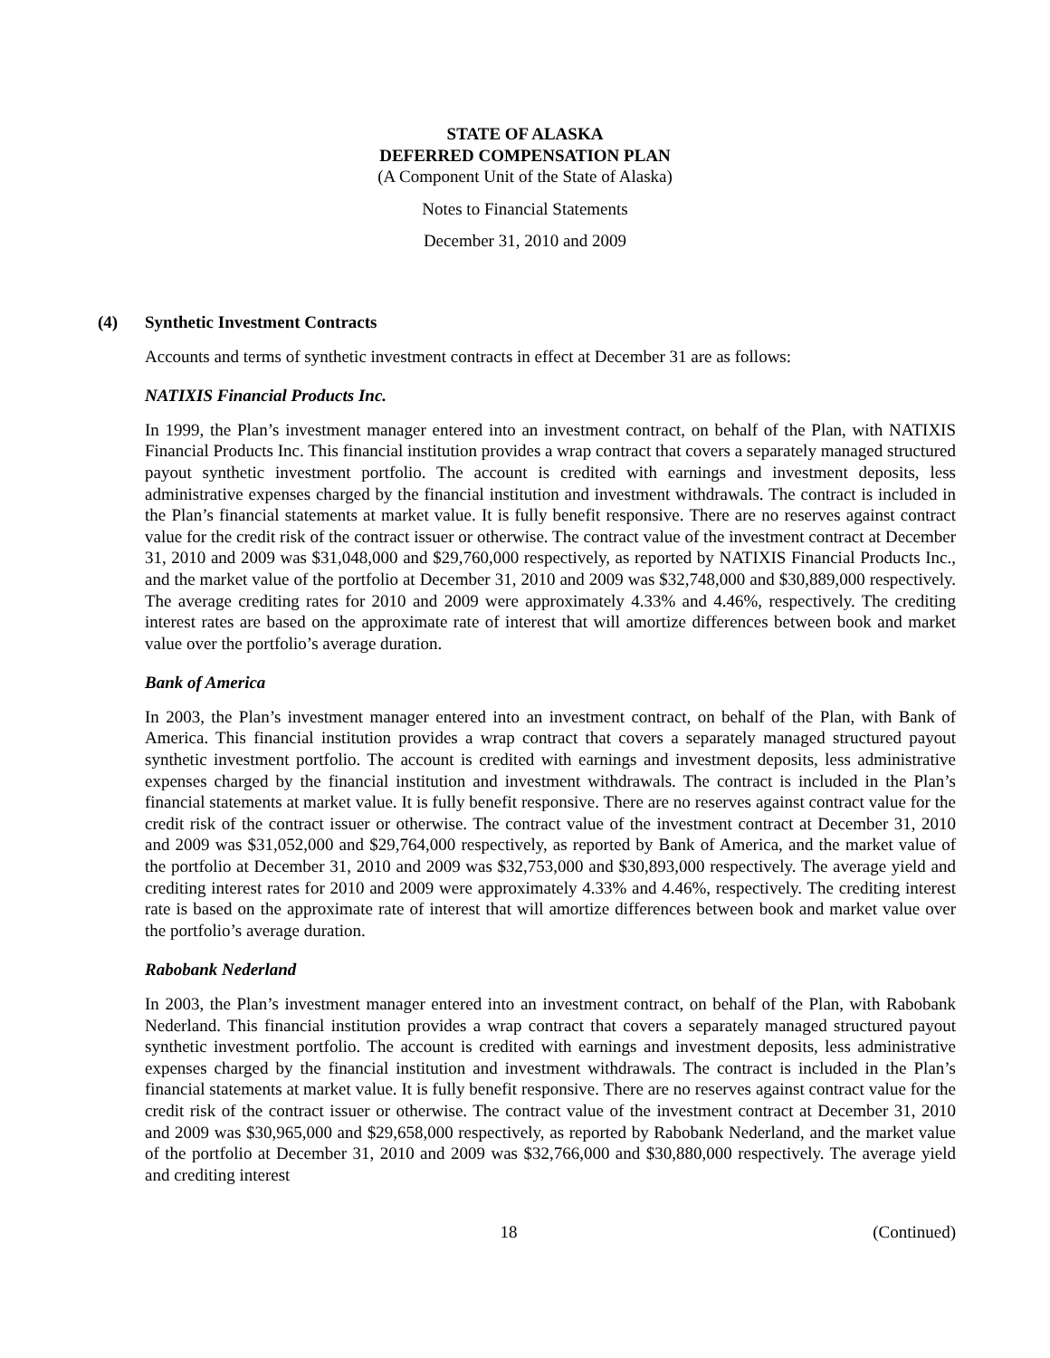STATE OF ALASKA
DEFERRED COMPENSATION PLAN
(A Component Unit of the State of Alaska)
Notes to Financial Statements
December 31, 2010 and 2009
(4) Synthetic Investment Contracts
Accounts and terms of synthetic investment contracts in effect at December 31 are as follows:
NATIXIS Financial Products Inc.
In 1999, the Plan’s investment manager entered into an investment contract, on behalf of the Plan, with NATIXIS Financial Products Inc. This financial institution provides a wrap contract that covers a separately managed structured payout synthetic investment portfolio. The account is credited with earnings and investment deposits, less administrative expenses charged by the financial institution and investment withdrawals. The contract is included in the Plan’s financial statements at market value. It is fully benefit responsive. There are no reserves against contract value for the credit risk of the contract issuer or otherwise. The contract value of the investment contract at December 31, 2010 and 2009 was $31,048,000 and $29,760,000 respectively, as reported by NATIXIS Financial Products Inc., and the market value of the portfolio at December 31, 2010 and 2009 was $32,748,000 and $30,889,000 respectively. The average crediting rates for 2010 and 2009 were approximately 4.33% and 4.46%, respectively. The crediting interest rates are based on the approximate rate of interest that will amortize differences between book and market value over the portfolio’s average duration.
Bank of America
In 2003, the Plan’s investment manager entered into an investment contract, on behalf of the Plan, with Bank of America. This financial institution provides a wrap contract that covers a separately managed structured payout synthetic investment portfolio. The account is credited with earnings and investment deposits, less administrative expenses charged by the financial institution and investment withdrawals. The contract is included in the Plan’s financial statements at market value. It is fully benefit responsive. There are no reserves against contract value for the credit risk of the contract issuer or otherwise. The contract value of the investment contract at December 31, 2010 and 2009 was $31,052,000 and $29,764,000 respectively, as reported by Bank of America, and the market value of the portfolio at December 31, 2010 and 2009 was $32,753,000 and $30,893,000 respectively. The average yield and crediting interest rates for 2010 and 2009 were approximately 4.33% and 4.46%, respectively. The crediting interest rate is based on the approximate rate of interest that will amortize differences between book and market value over the portfolio’s average duration.
Rabobank Nederland
In 2003, the Plan’s investment manager entered into an investment contract, on behalf of the Plan, with Rabobank Nederland. This financial institution provides a wrap contract that covers a separately managed structured payout synthetic investment portfolio. The account is credited with earnings and investment deposits, less administrative expenses charged by the financial institution and investment withdrawals. The contract is included in the Plan’s financial statements at market value. It is fully benefit responsive. There are no reserves against contract value for the credit risk of the contract issuer or otherwise. The contract value of the investment contract at December 31, 2010 and 2009 was $30,965,000 and $29,658,000 respectively, as reported by Rabobank Nederland, and the market value of the portfolio at December 31, 2010 and 2009 was $32,766,000 and $30,880,000 respectively. The average yield and crediting interest
18 (Continued)